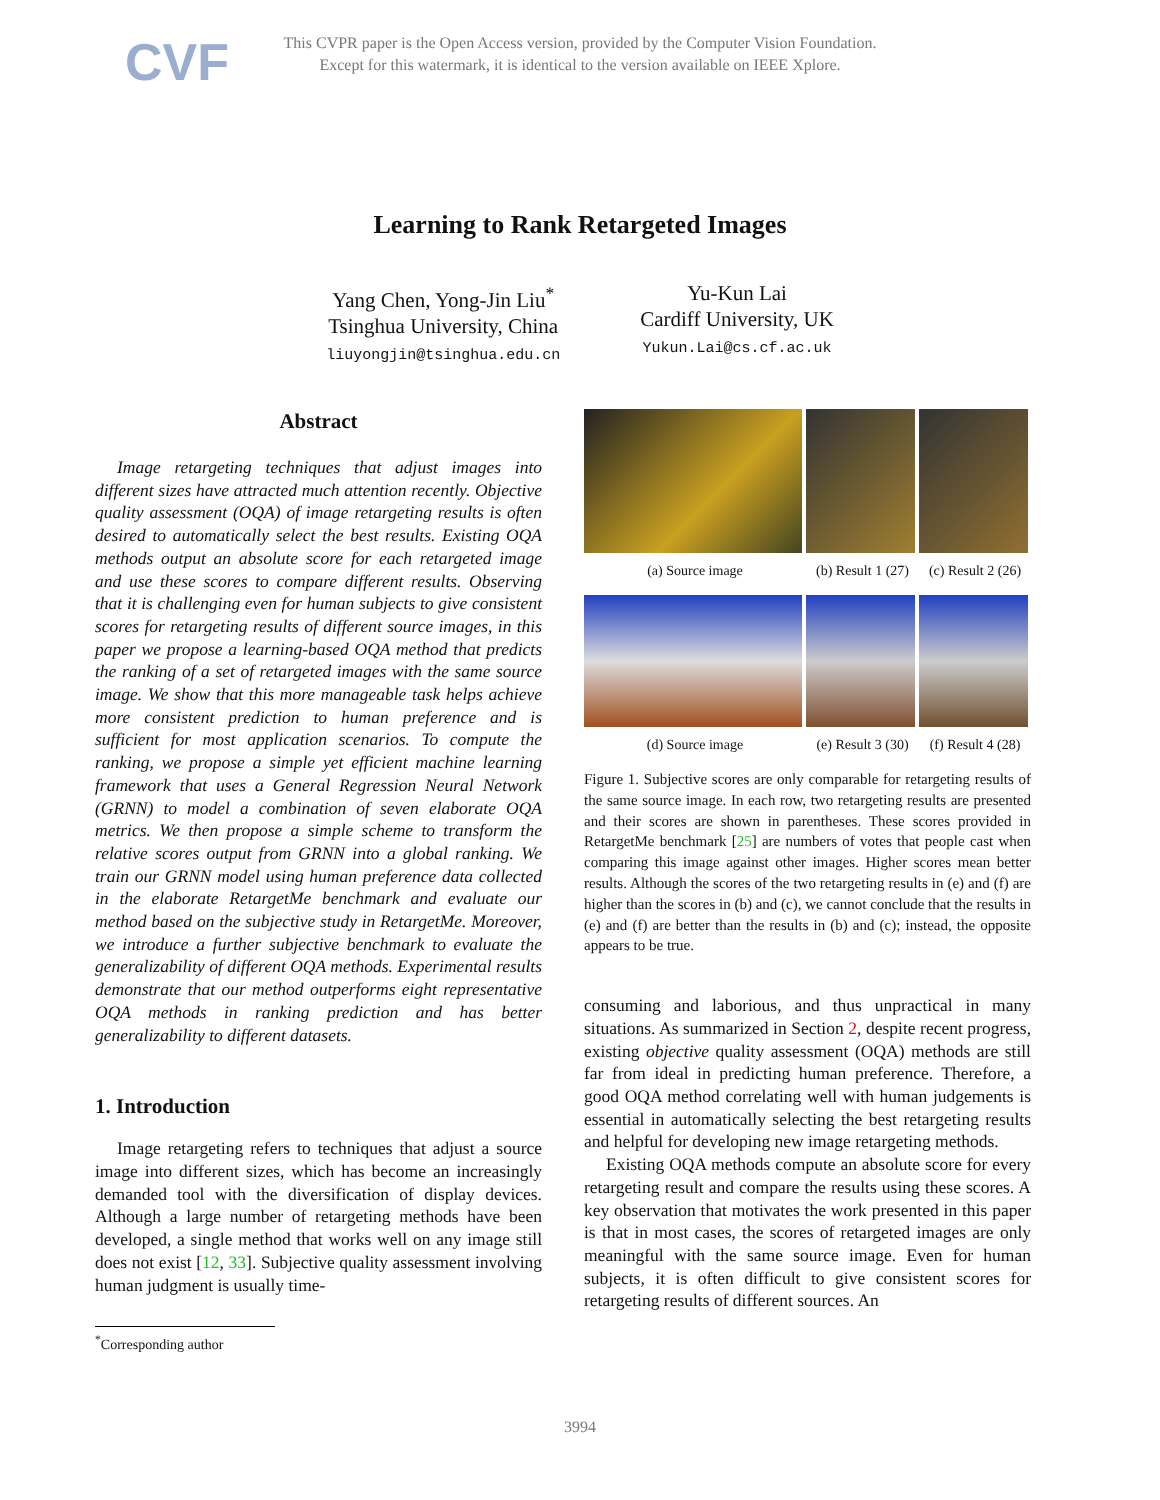CVF
This CVPR paper is the Open Access version, provided by the Computer Vision Foundation.
Except for this watermark, it is identical to the version available on IEEE Xplore.
Learning to Rank Retargeted Images
Yang Chen, Yong-Jin Liu<sup>*</sup>
Tsinghua University, China
liuyongjin@tsinghua.edu.cn
Yu-Kun Lai
Cardiff University, UK
Yukun.Lai@cs.cf.ac.uk
Abstract
Image retargeting techniques that adjust images into different sizes have attracted much attention recently. Objective quality assessment (OQA) of image retargeting results is often desired to automatically select the best results. Existing OQA methods output an absolute score for each retargeted image and use these scores to compare different results. Observing that it is challenging even for human subjects to give consistent scores for retargeting results of different source images, in this paper we propose a learning-based OQA method that predicts the ranking of a set of retargeted images with the same source image. We show that this more manageable task helps achieve more consistent prediction to human preference and is sufficient for most application scenarios. To compute the ranking, we propose a simple yet efficient machine learning framework that uses a General Regression Neural Network (GRNN) to model a combination of seven elaborate OQA metrics. We then propose a simple scheme to transform the relative scores output from GRNN into a global ranking. We train our GRNN model using human preference data collected in the elaborate RetargetMe benchmark and evaluate our method based on the subjective study in RetargetMe. Moreover, we introduce a further subjective benchmark to evaluate the generalizability of different OQA methods. Experimental results demonstrate that our method outperforms eight representative OQA methods in ranking prediction and has better generalizability to different datasets.
1. Introduction
Image retargeting refers to techniques that adjust a source image into different sizes, which has become an increasingly demanded tool with the diversification of display devices. Although a large number of retargeting methods have been developed, a single method that works well on any image still does not exist [12, 33]. Subjective quality assessment involving human judgment is usually time-
<sup>*</sup> Corresponding author
(a) Source image (b) Result 1 (27) (c) Result 2 (26)
(d) Source image (e) Result 3 (30) (f) Result 4 (28)
Figure 1. Subjective scores are only comparable for retargeting results of the same source image. In each row, two retargeting results are presented and their scores are shown in parentheses. These scores provided in RetargetMe benchmark [25] are numbers of votes that people cast when comparing this image against other images. Higher scores mean better results. Although the scores of the two retargeting results in (e) and (f) are higher than the scores in (b) and (c), we cannot conclude that the results in (e) and (f) are better than the results in (b) and (c); instead, the opposite appears to be true.
consuming and laborious, and thus unpractical in many situations. As summarized in Section 2, despite recent progress, existing objective quality assessment (OQA) methods are still far from ideal in predicting human preference. Therefore, a good OQA method correlating well with human judgements is essential in automatically selecting the best retargeting results and helpful for developing new image retargeting methods.
Existing OQA methods compute an absolute score for every retargeting result and compare the results using these scores. A key observation that motivates the work presented in this paper is that in most cases, the scores of retargeted images are only meaningful with the same source image. Even for human subjects, it is often difficult to give consistent scores for retargeting results of different sources. An
3994